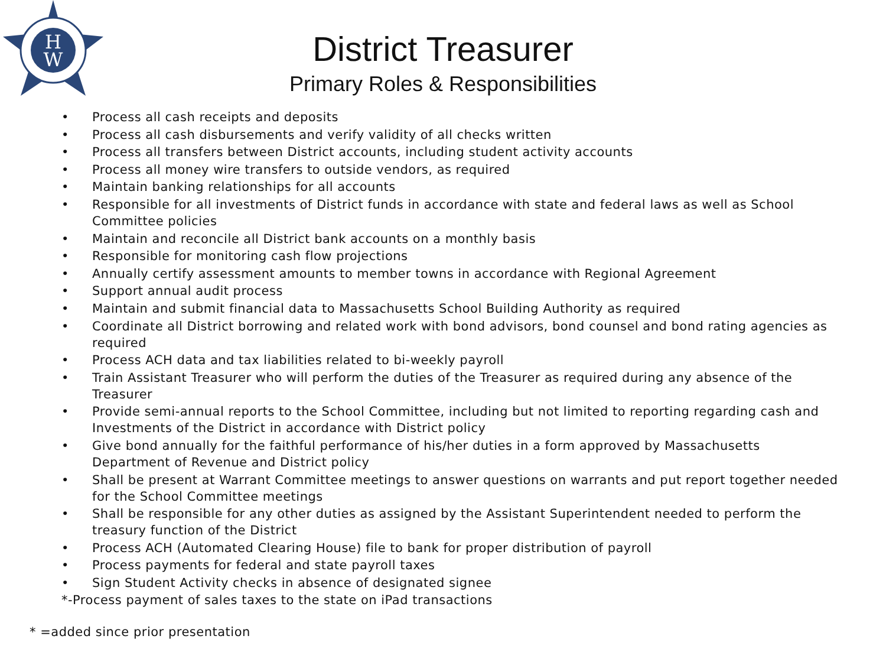H
W
District Treasurer
Primary Roles & Responsibilities
• Process all cash receipts and deposits
• Process all cash disbursements and verify validity of all checks written
• Process all transfers between District accounts, including student activity accounts
• Process all money wire transfers to outside vendors, as required
• Maintain banking relationships for all accounts
• Responsible for all investments of District funds in accordance with state and federal laws as well as School Committee policies
• Maintain and reconcile all District bank accounts on a monthly basis
• Responsible for monitoring cash flow projections
• Annually certify assessment amounts to member towns in accordance with Regional Agreement
• Support annual audit process
• Maintain and submit financial data to Massachusetts School Building Authority as required
• Coordinate all District borrowing and related work with bond advisors, bond counsel and bond rating agencies as required
• Process ACH data and tax liabilities related to bi-weekly payroll
• Train Assistant Treasurer who will perform the duties of the Treasurer as required during any absence of the Treasurer
• Provide semi-annual reports to the School Committee, including but not limited to reporting regarding cash and Investments of the District in accordance with District policy
• Give bond annually for the faithful performance of his/her duties in a form approved by Massachusetts Department of Revenue and District policy
• Shall be present at Warrant Committee meetings to answer questions on warrants and put report together needed for the School Committee meetings
• Shall be responsible for any other duties as assigned by the Assistant Superintendent needed to perform the treasury function of the District
• Process ACH (Automated Clearing House) file to bank for proper distribution of payroll
• Process payments for federal and state payroll taxes
• Sign Student Activity checks in absence of designated signee
*-Process payment of sales taxes to the state on iPad transactions
* =added since prior presentation